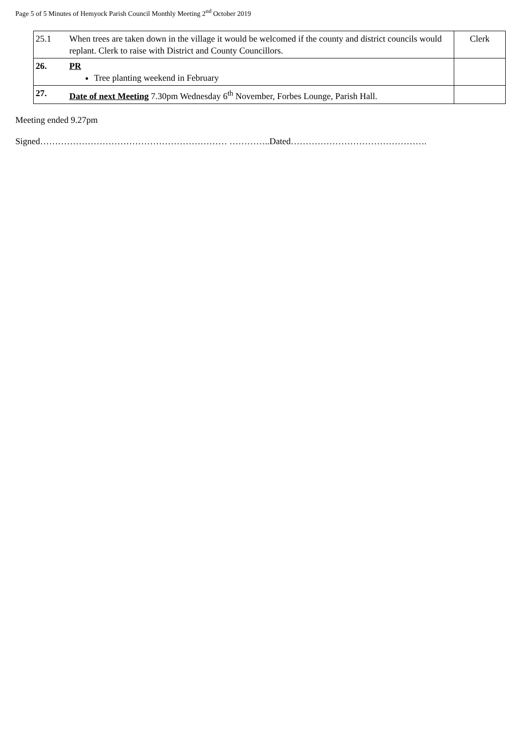Page 5 of 5 Minutes of Hemyock Parish Council Monthly Meeting 2<sup>nd</sup> October 2019
| 25.1 | When trees are taken down in the village it would be welcomed if the county and district councils would replant. Clerk to raise with District and County Councillors. | Clerk |
| 26. | PR Tree planting weekend in February | |
| 27. | Date of next Meeting 7.30pm Wednesday 6<sup>th</sup> November, Forbes Lounge, Parish Hall. | |
Meeting ended 9.27pm
Signed……………………………………………………… …………..Dated……………………………………….